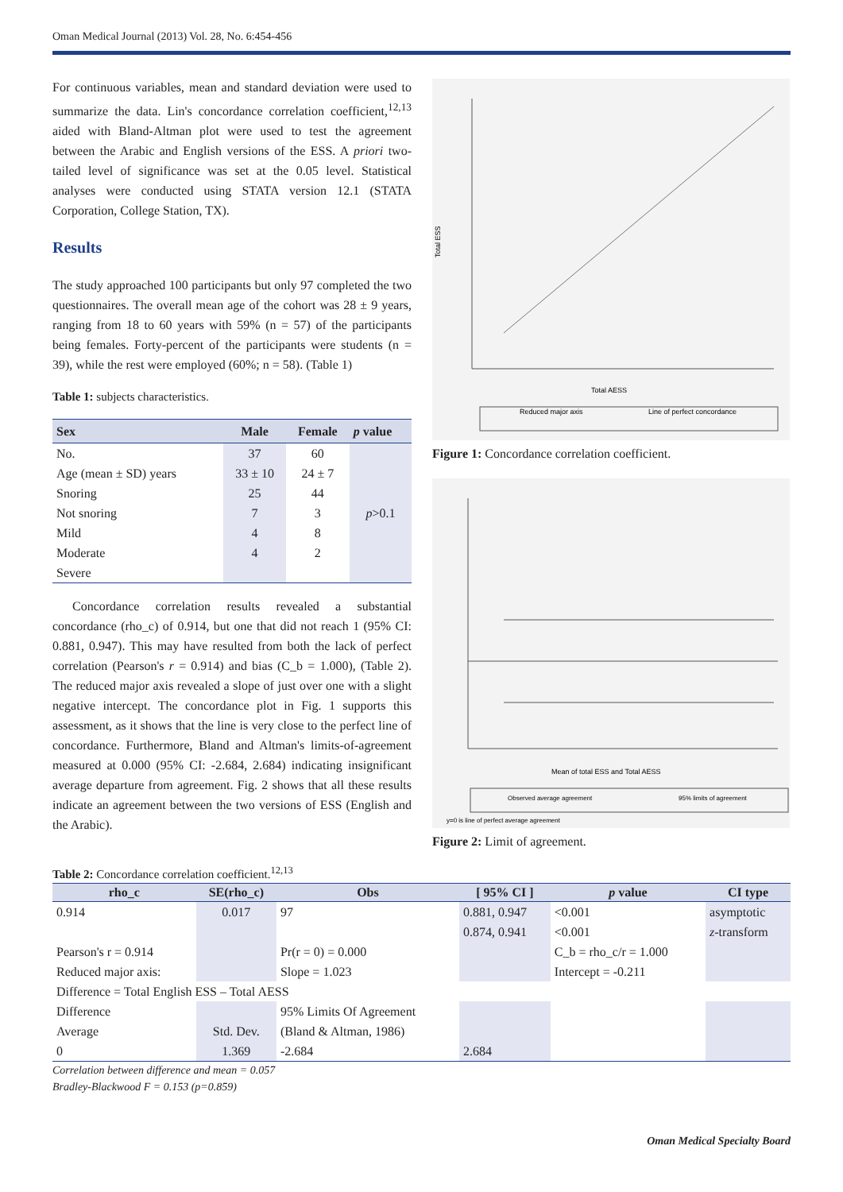Oman Medical Journal (2013) Vol. 28, No. 6:454-456
For continuous variables, mean and standard deviation were used to summarize the data. Lin's concordance correlation coefficient,<sup>12,13</sup> aided with Bland-Altman plot were used to test the agreement between the Arabic and English versions of the ESS. A priori two-tailed level of significance was set at the 0.05 level. Statistical analyses were conducted using STATA version 12.1 (STATA Corporation, College Station, TX).
Results
The study approached 100 participants but only 97 completed the two questionnaires. The overall mean age of the cohort was 28 ± 9 years, ranging from 18 to 60 years with 59% (n = 57) of the participants being females. Forty-percent of the participants were students (n = 39), while the rest were employed (60%; n = 58). (Table 1)
Table 1: subjects characteristics.
| Sex | Male | Female | p value |
| --- | --- | --- | --- |
| No. | 37 | 60 | p >0.1 |
| Age (mean ± SD) years | 33 ± 10 | 24 ± 7 | |
| Snoring | 25 | 44 | |
| Not snoring | 7 | 3 | |
| Mild | 4 | 8 | |
| Moderate | 4 | 2 | |
| Severe | | | |
Concordance correlation results revealed a substantial concordance (rho_c) of 0.914, but one that did not reach 1 (95% CI: 0.881, 0.947). This may have resulted from both the lack of perfect correlation (Pearson's r = 0.914) and bias (C_b = 1.000), (Table 2). The reduced major axis revealed a slope of just over one with a slight negative intercept. The concordance plot in Fig. 1 supports this assessment, as it shows that the line is very close to the perfect line of concordance. Furthermore, Bland and Altman's limits-of-agreement measured at 0.000 (95% CI: -2.684, 2.684) indicating insignificant average departure from agreement. Fig. 2 shows that all these results indicate an agreement between the two versions of ESS (English and the Arabic).
Total AESS
Total ESS
Reduced major axis
Line of perfect concordance
Figure 1: Concordance correlation coefficient.
Mean of total ESS and Total AESS
Observed average agreement
95% limits of agreement
y=0 is line of perfect average agreement
Figure 2: Limit of agreement.
Table 2: Concordance correlation coefficient.<sup>12,13</sup>
| rho_c | SE(rho_c) | Obs | [ 95% CI ] | p value | CI type |
| --- | --- | --- | --- | --- | --- |
| 0.914 | 0.017 | 97 | 0.881, 0.947 | <0.001 | asymptotic |
| | | | 0.874, 0.941 | <0.001 | z -transform |
| Pearson's r = 0.914 | | Pr(r = 0) = 0.000 | | C_b = rho_c/r = 1.000 | |
| Reduced major axis: | | Slope = 1.023 | | Intercept = -0.211 | |
| Difference = Total English ESS – Total AESS | | | | | |
| Difference | | 95% Limits Of Agreement | | | |
| Average | Std. Dev. | (Bland & Altman, 1986) | | | |
| 0 | 1.369 | -2.684 | 2.684 | | |
Correlation between difference and mean = 0.057
Bradley-Blackwood F = 0.153 (p=0.859)
Oman Medical Specialty Board